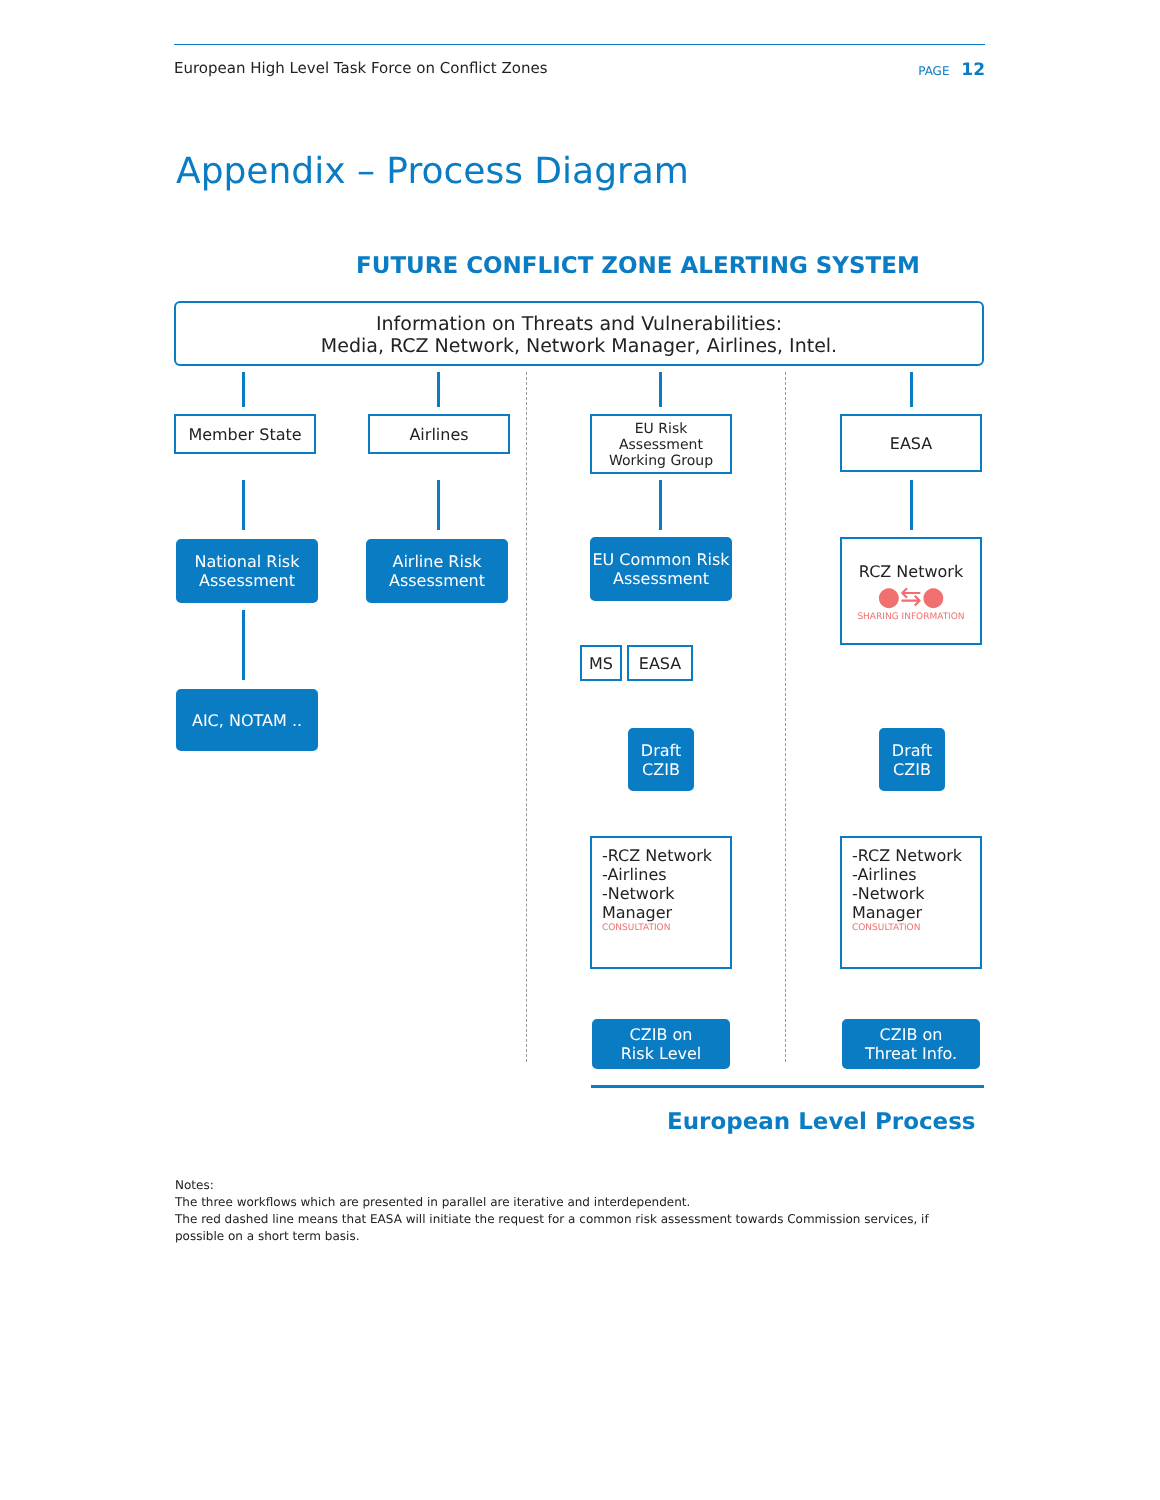European High Level Task Force on Conflict Zones PAGE 12
Appendix – Process Diagram
FUTURE CONFLICT ZONE ALERTING SYSTEM
Information on Threats and Vulnerabilities:
Media, RCZ Network, Network Manager, Airlines, Intel.
Member State Airlines
EU Risk Assessment
Working Group
EASA
National Risk
Assessment
Airline Risk
Assessment
EU Common Risk
Assessment
RCZ Network
●⇆●
SHARING INFORMATION
MS EASA
AIC, NOTAM ..
Draft
CZIB
Draft
CZIB
-RCZ Network
-Airlines
-Network
Manager
CONSULTATION
-RCZ Network
-Airlines
-Network
Manager
CONSULTATION
CZIB on
Risk Level
CZIB on
Threat Info.
European Level Process
Notes:
The three workflows which are presented in parallel are iterative and interdependent.
The red dashed line means that EASA will initiate the request for a common risk assessment towards Commission services, if possible on a short term basis.